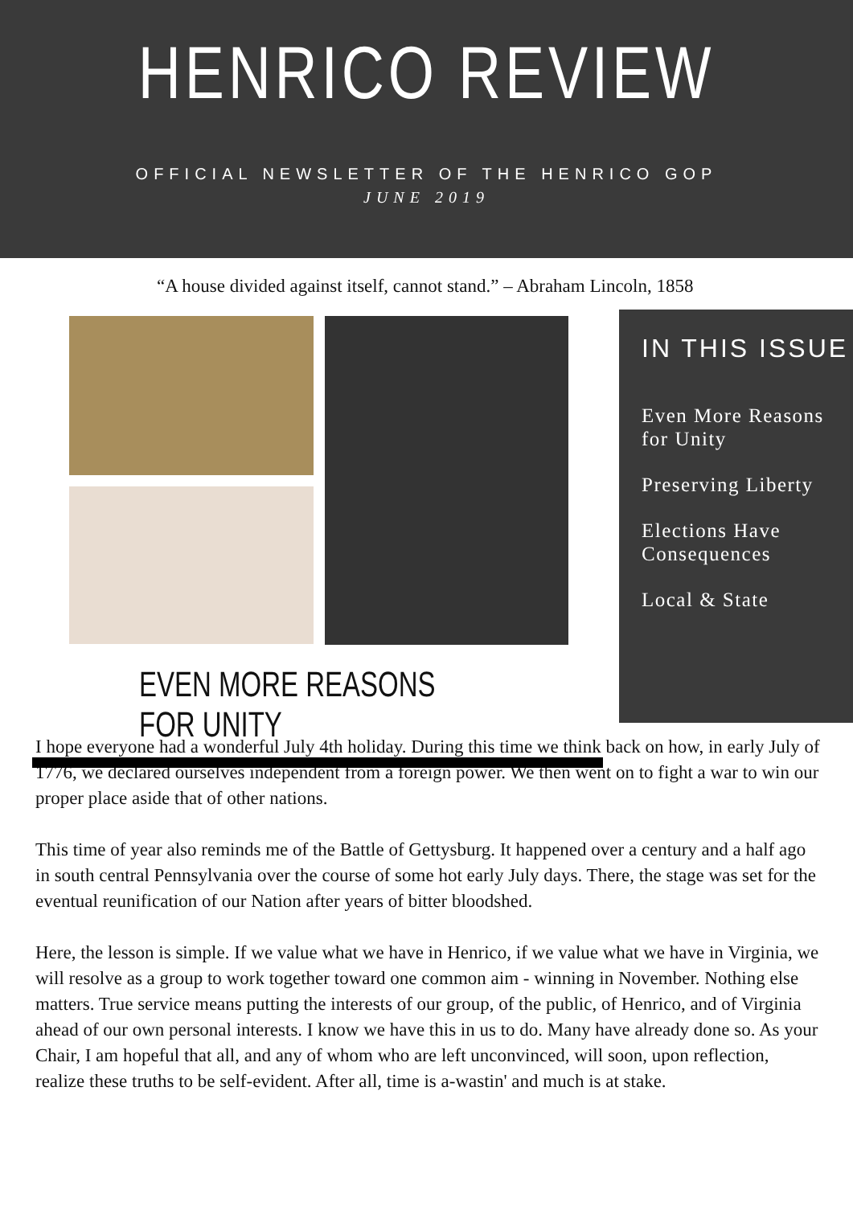HENRICO REVIEW
OFFICIAL NEWSLETTER OF THE HENRICO GOP
JUNE 2019
“A house divided against itself, cannot stand.” – Abraham Lincoln, 1858
EVEN MORE REASONS FOR UNITY
IN THIS ISSUE
Even More Reasons for Unity
Preserving Liberty
Elections Have Consequences
Local & State
I hope everyone had a wonderful July 4th holiday. During this time we think back on how, in early July of 1776, we declared ourselves independent from a foreign power. We then went on to fight a war to win our proper place aside that of other nations.
This time of year also reminds me of the Battle of Gettysburg. It happened over a century and a half ago in south central Pennsylvania over the course of some hot early July days. There, the stage was set for the eventual reunification of our Nation after years of bitter bloodshed.
Here, the lesson is simple. If we value what we have in Henrico, if we value what we have in Virginia, we will resolve as a group to work together toward one common aim - winning in November. Nothing else matters. True service means putting the interests of our group, of the public, of Henrico, and of Virginia ahead of our own personal interests. I know we have this in us to do. Many have already done so. As your Chair, I am hopeful that all, and any of whom who are left unconvinced, will soon, upon reflection, realize these truths to be self-evident. After all, time is a-wastin' and much is at stake.